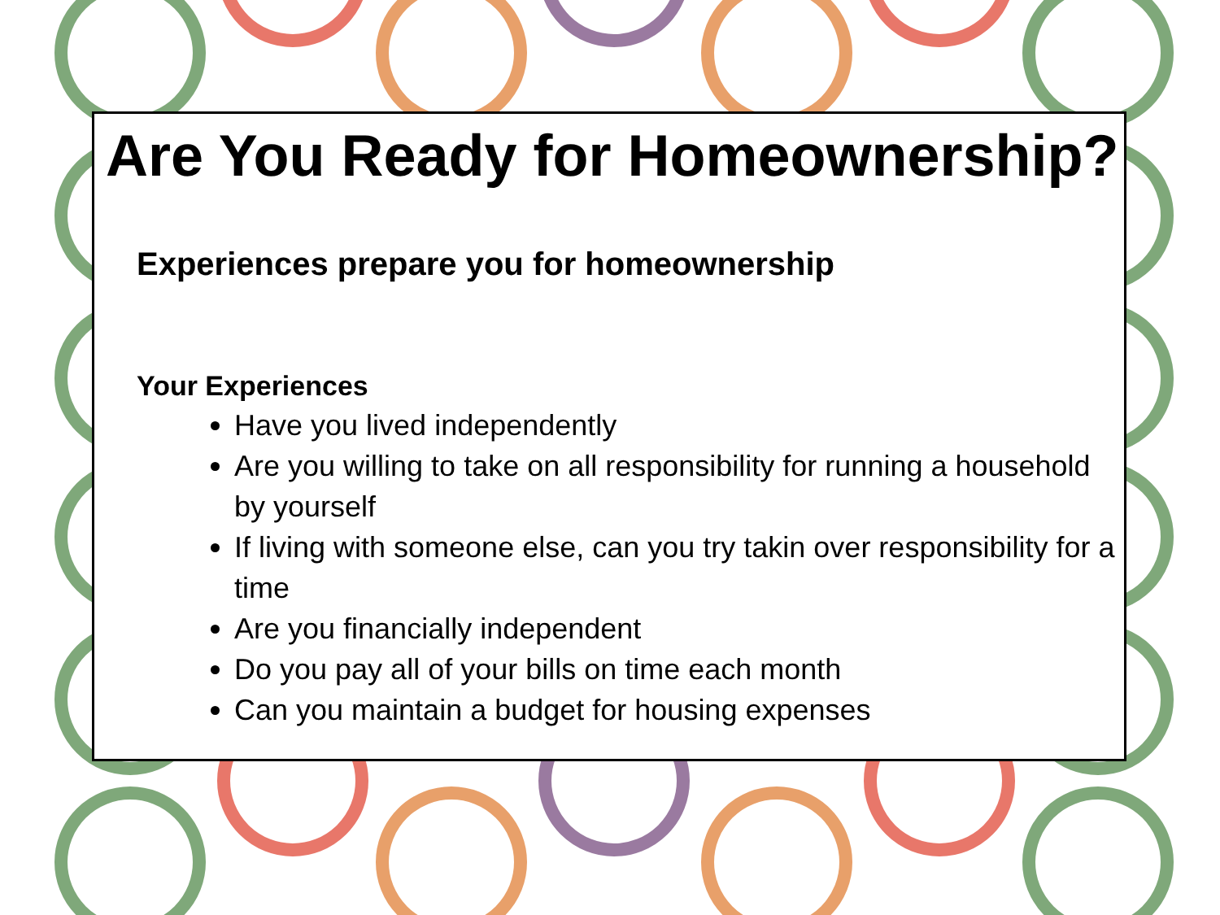Are You Ready for Homeownership?
Experiences prepare you for homeownership
Your Experiences
Have you lived independently
Are you willing to take on all responsibility for running a household by yourself
If living with someone else, can you try takin over responsibility for a time
Are you financially independent
Do you pay all of your bills on time each month
Can you maintain a budget for housing expenses